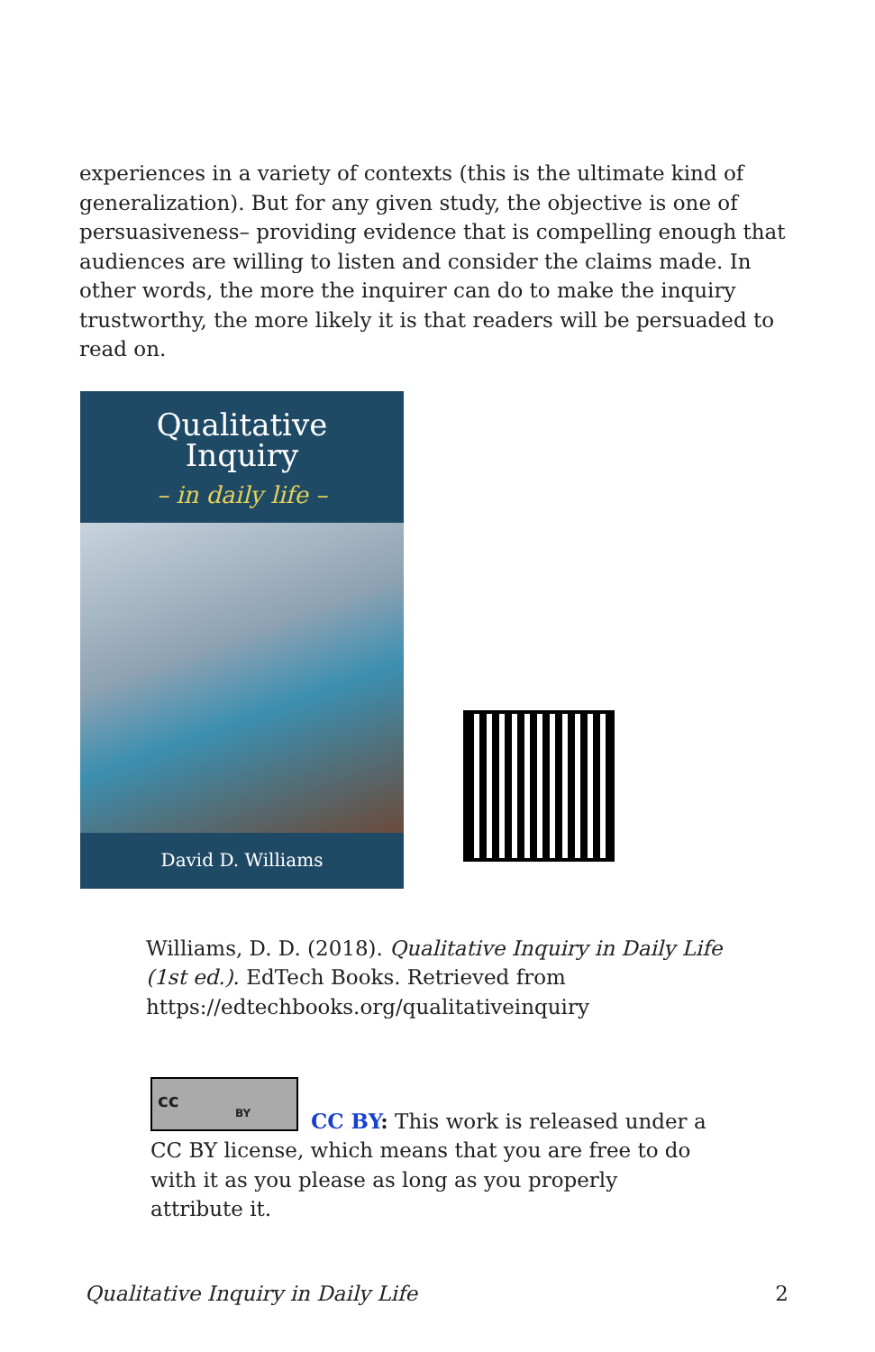experiences in a variety of contexts (this is the ultimate kind of generalization). But for any given study, the objective is one of persuasiveness– providing evidence that is compelling enough that audiences are willing to listen and consider the claims made. In other words, the more the inquirer can do to make the inquiry trustworthy, the more likely it is that readers will be persuaded to read on.
Qualitative
Inquiry
– in daily life –
David D. Williams
Williams, D. D. (2018). Qualitative Inquiry in Daily Life (1st ed.). EdTech Books. Retrieved from https://edtechbooks.org/qualitativeinquiry
cc
BY
CC BY: This work is released under a CC BY license, which means that you are free to do with it as you please as long as you properly attribute it.
Qualitative Inquiry in Daily Life 2